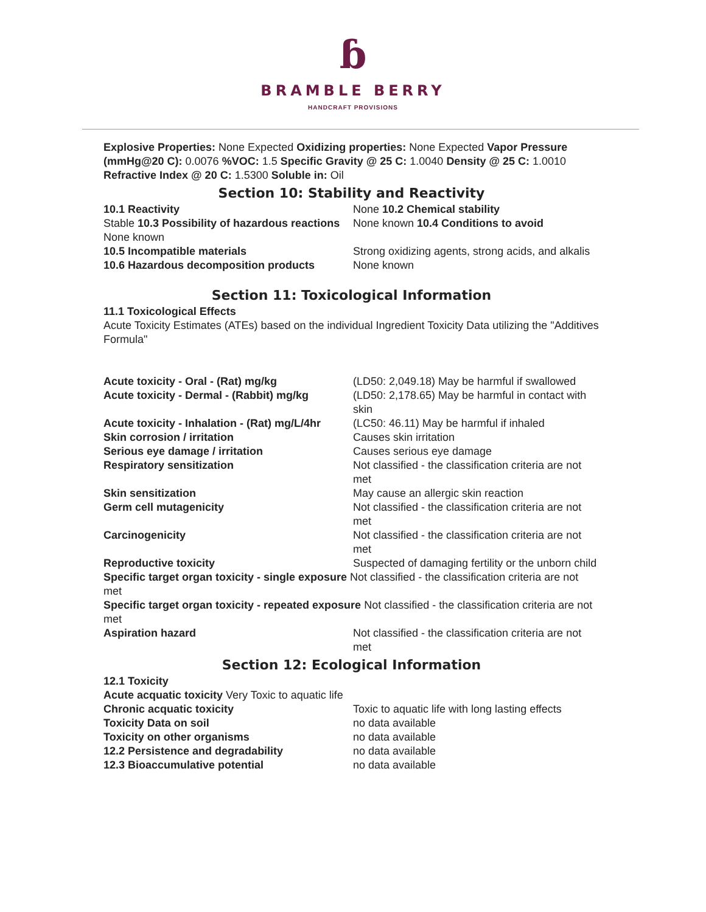ɓ
BRAMBLE BERRY
HANDCRAFT PROVISIONS
Explosive Properties: None Expected Oxidizing properties: None Expected Vapor Pressure (mmHg@20 C): 0.0076 %VOC: 1.5 Specific Gravity @ 25 C: 1.0040 Density @ 25 C: 1.0010 Refractive Index @ 20 C: 1.5300 Soluble in: Oil
Section 10: Stability and Reactivity
| 10.1 Reactivity | None 10.2 Chemical stability |
| Stable 10.3 Possibility of hazardous reactions | None known 10.4 Conditions to avoid |
| None known | |
| 10.5 Incompatible materials | Strong oxidizing agents, strong acids, and alkalis |
| 10.6 Hazardous decomposition products | None known |
Section 11: Toxicological Information
11.1 Toxicological Effects
Acute Toxicity Estimates (ATEs) based on the individual Ingredient Toxicity Data utilizing the "Additives Formula"
| Acute toxicity - Oral - (Rat) mg/kg | (LD50: 2,049.18) May be harmful if swallowed |
| Acute toxicity - Dermal - (Rabbit) mg/kg | (LD50: 2,178.65) May be harmful in contact with skin |
| Acute toxicity - Inhalation - (Rat) mg/L/4hr | (LC50: 46.11) May be harmful if inhaled |
| Skin corrosion / irritation | Causes skin irritation |
| Serious eye damage / irritation | Causes serious eye damage |
| Respiratory sensitization | Not classified - the classification criteria are not met |
| Skin sensitization | May cause an allergic skin reaction |
| Germ cell mutagenicity | Not classified - the classification criteria are not met |
| Carcinogenicity | Not classified - the classification criteria are not met |
| Reproductive toxicity | Suspected of damaging fertility or the unborn child |
Specific target organ toxicity - single exposure Not classified - the classification criteria are not met
Specific target organ toxicity - repeated exposure Not classified - the classification criteria are not met
| Aspiration hazard | Not classified - the classification criteria are not met |
Section 12: Ecological Information
12.1 Toxicity
Acute acquatic toxicity Very Toxic to aquatic life
| Chronic acquatic toxicity | Toxic to aquatic life with long lasting effects |
| Toxicity Data on soil | no data available |
| Toxicity on other organisms | no data available |
| 12.2 Persistence and degradability | no data available |
| 12.3 Bioaccumulative potential | no data available |